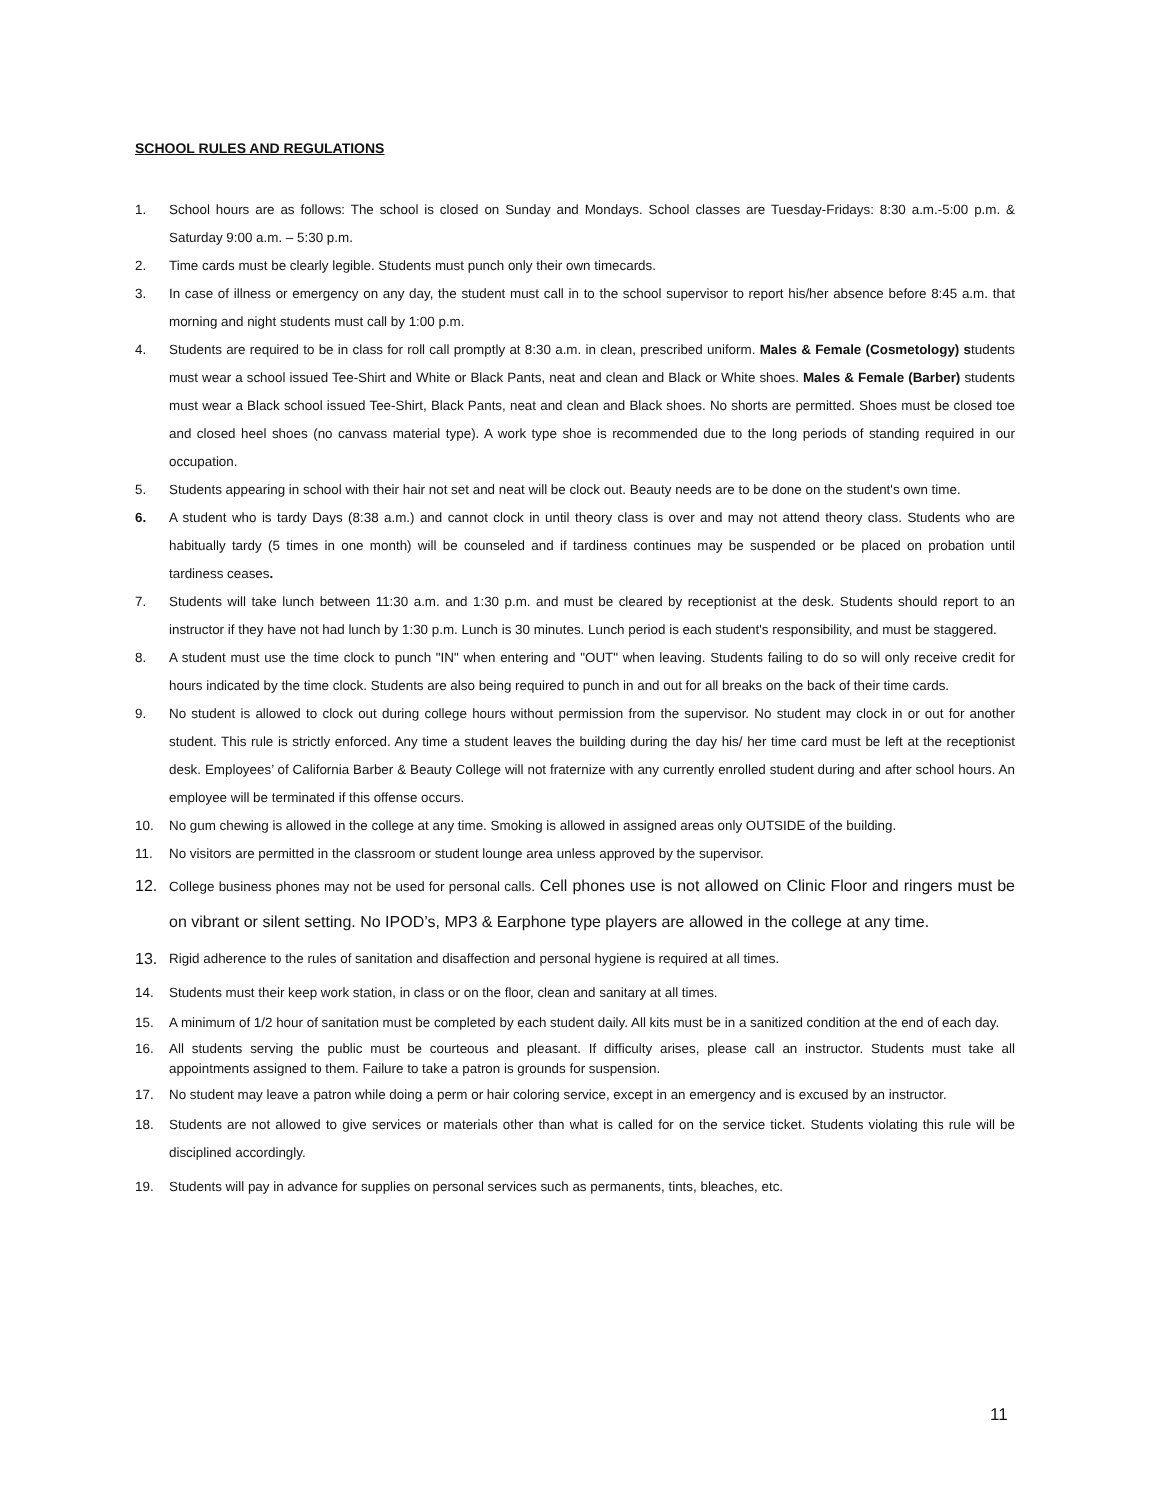SCHOOL RULES AND REGULATIONS
1. School hours are as follows: The school is closed on Sunday and Mondays. School classes are Tuesday-Fridays: 8:30 a.m.-5:00 p.m. & Saturday 9:00 a.m. – 5:30 p.m.
2. Time cards must be clearly legible. Students must punch only their own timecards.
3. In case of illness or emergency on any day, the student must call in to the school supervisor to report his/her absence before 8:45 a.m. that morning and night students must call by 1:00 p.m.
4. Students are required to be in class for roll call promptly at 8:30 a.m. in clean, prescribed uniform. Males & Female (Cosmetology) students must wear a school issued Tee-Shirt and White or Black Pants, neat and clean and Black or White shoes. Males & Female (Barber) students must wear a Black school issued Tee-Shirt, Black Pants, neat and clean and Black shoes. No shorts are permitted. Shoes must be closed toe and closed heel shoes (no canvass material type). A work type shoe is recommended due to the long periods of standing required in our occupation.
5. Students appearing in school with their hair not set and neat will be clock out. Beauty needs are to be done on the student's own time.
6. A student who is tardy Days (8:38 a.m.) and cannot clock in until theory class is over and may not attend theory class. Students who are habitually tardy (5 times in one month) will be counseled and if tardiness continues may be suspended or be placed on probation until tardiness ceases.
7. Students will take lunch between 11:30 a.m. and 1:30 p.m. and must be cleared by receptionist at the desk. Students should report to an instructor if they have not had lunch by 1:30 p.m. Lunch is 30 minutes. Lunch period is each student's responsibility, and must be staggered.
8. A student must use the time clock to punch "IN" when entering and "OUT" when leaving. Students failing to do so will only receive credit for hours indicated by the time clock. Students are also being required to punch in and out for all breaks on the back of their time cards.
9. No student is allowed to clock out during college hours without permission from the supervisor. No student may clock in or out for another student. This rule is strictly enforced. Any time a student leaves the building during the day his/ her time card must be left at the receptionist desk. Employees’ of California Barber & Beauty College will not fraternize with any currently enrolled student during and after school hours. An employee will be terminated if this offense occurs.
10. No gum chewing is allowed in the college at any time. Smoking is allowed in assigned areas only OUTSIDE of the building.
11. No visitors are permitted in the classroom or student lounge area unless approved by the supervisor.
12.
College business phones may not be used for personal calls. Cell phones use is not allowed on Clinic Floor and ringers must be on vibrant or silent setting. No IPOD’s, MP3 & Earphone type players are allowed in the college at any time.
13.
Rigid adherence to the rules of sanitation and disaffection and personal hygiene is required at all times.
14. Students must their keep work station, in class or on the floor, clean and sanitary at all times.
15. A minimum of 1/2 hour of sanitation must be completed by each student daily. All kits must be in a sanitized condition at the end of each day.
16. All students serving the public must be courteous and pleasant. If difficulty arises, please call an instructor. Students must take all appointments assigned to them. Failure to take a patron is grounds for suspension.
17. No student may leave a patron while doing a perm or hair coloring service, except in an emergency and is excused by an instructor.
18. Students are not allowed to give services or materials other than what is called for on the service ticket. Students violating this rule will be disciplined accordingly.
19. Students will pay in advance for supplies on personal services such as permanents, tints, bleaches, etc.
11